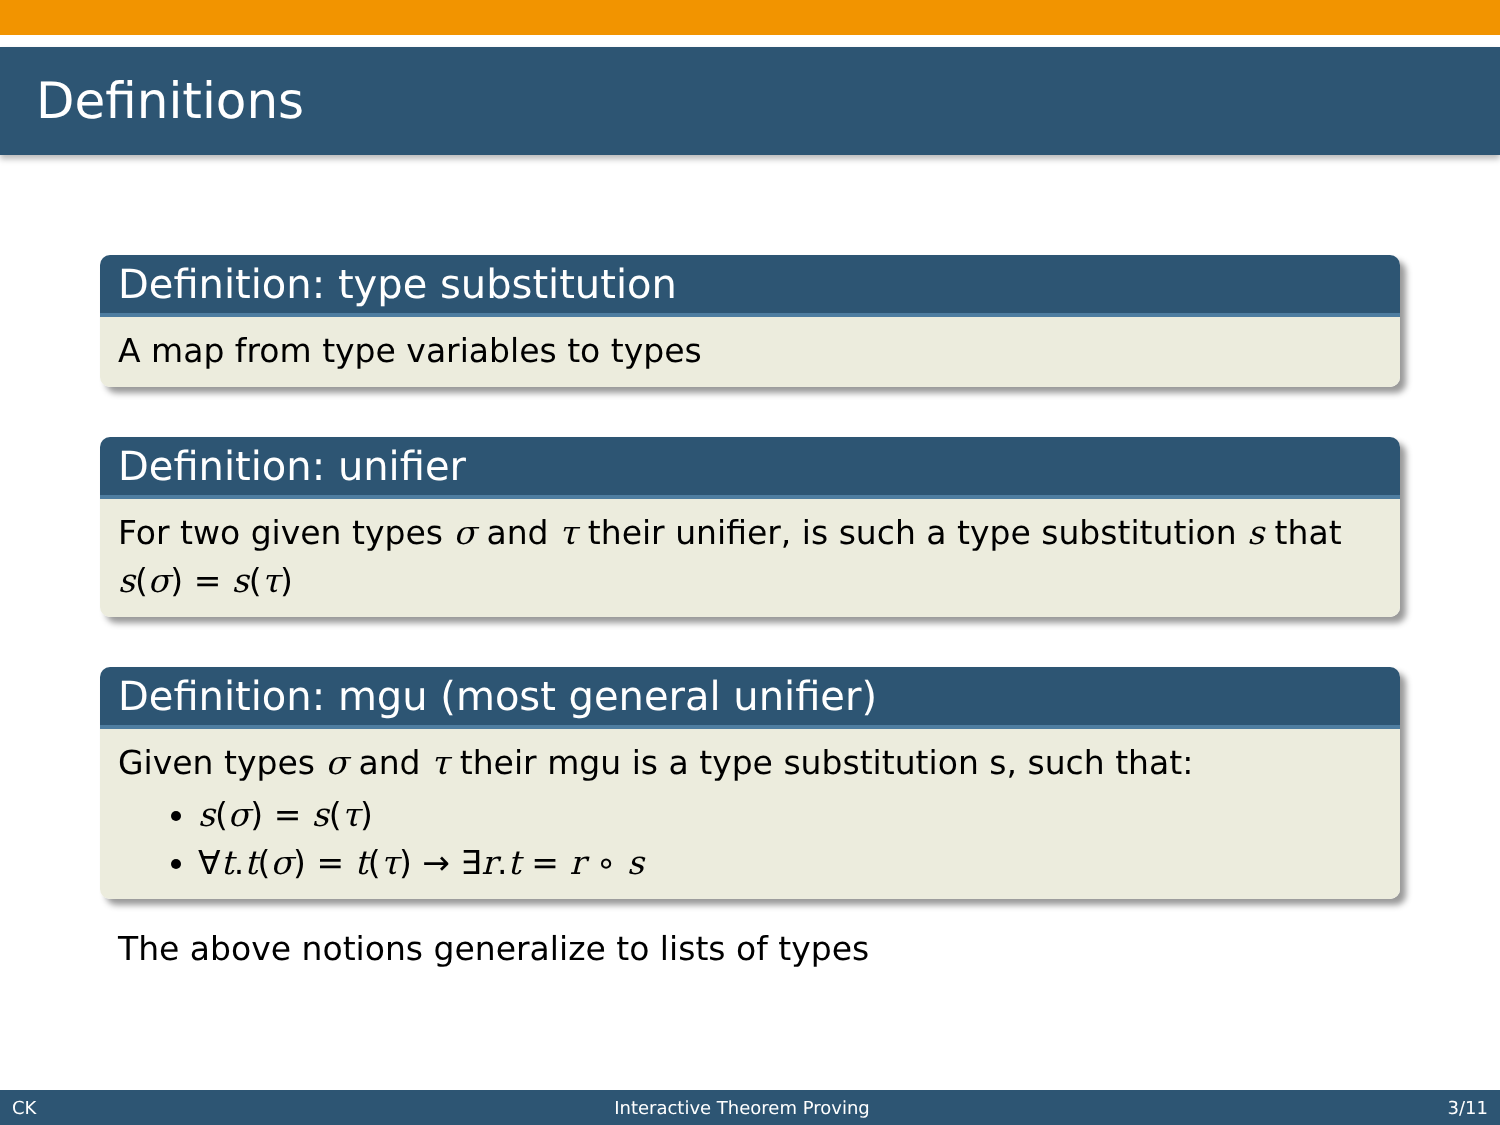Definitions
Definition: type substitution
A map from type variables to types
Definition: unifier
For two given types σ and τ their unifier, is such a type substitution s that s(σ) = s(τ)
Definition: mgu (most general unifier)
Given types σ and τ their mgu is a type substitution s, such that:
s(σ) = s(τ)
∀t.t(σ) = t(τ) → ∃r.t = r ∘ s
The above notions generalize to lists of types
CK Interactive Theorem Proving 3/11